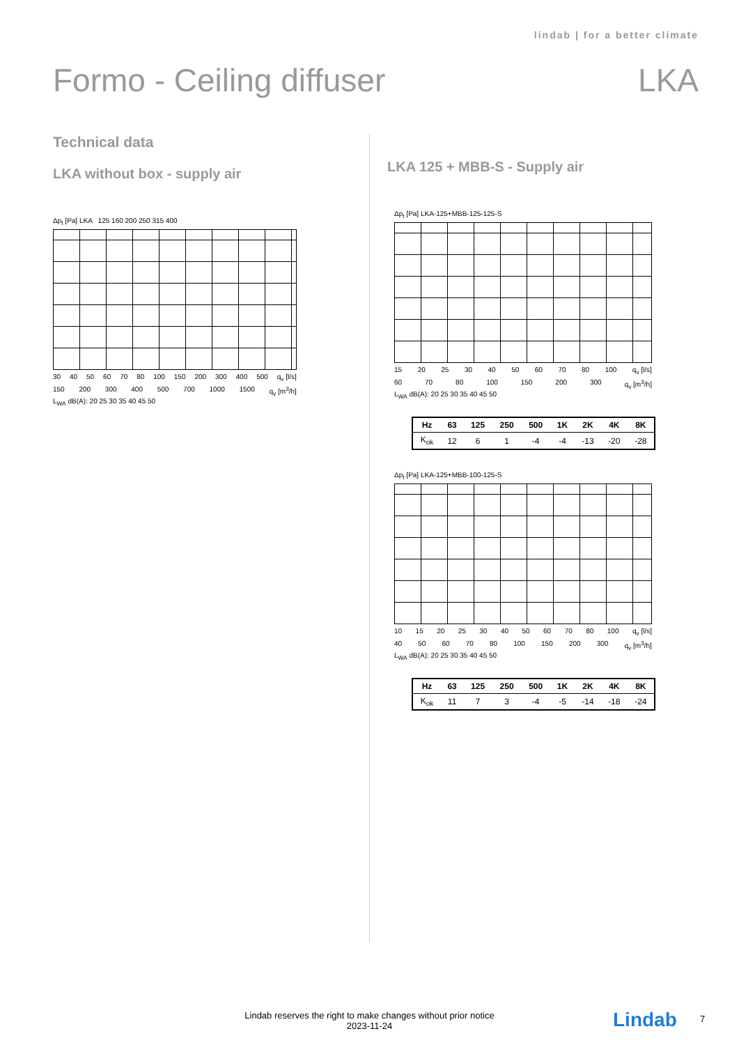lindab | for a better climate
Formo - Ceiling diffuser LKA
Technical data
LKA without box - supply air
Δp<sub>t</sub> [Pa] LKA 125 160 200 250 315 400
30 40 50 60 70 80 100 150 200 300 400 500 q<sub>v</sub> [l/s]
150 200 300 400 500 700 1000 1500 q<sub>v</sub> [m<sup>3</sup>/h]
L<sub>WA</sub> dB(A): 20 25 30 35 40 45 50
LKA 125 + MBB-S - Supply air
Δp<sub>t</sub> [Pa] LKA-125+MBB-125-125-S
15 20 25 30 40 50 60 70 80 100 q<sub>v</sub> [l/s]
60 70 80 100 150 200 300 q<sub>v</sub> [m<sup>3</sup>/h]
L<sub>WA</sub> dB(A): 20 25 30 35 40 45 50
| Hz | 63 | 125 | 250 | 500 | 1K | 2K | 4K | 8K |
| --- | --- | --- | --- | --- | --- | --- | --- | --- |
| K<sub>ok</sub> | 12 | 6 | 1 | -4 | -4 | -13 | -20 | -28 |
Δp<sub>t</sub> [Pa] LKA-125+MBB-100-125-S
10 15 20 25 30 40 50 60 70 80 100 q<sub>v</sub> [l/s]
40 50 60 70 80 100 150 200 300 q<sub>v</sub> [m<sup>3</sup>/h]
L<sub>WA</sub> dB(A): 20 25 30 35 40 45 50
| Hz | 63 | 125 | 250 | 500 | 1K | 2K | 4K | 8K |
| --- | --- | --- | --- | --- | --- | --- | --- | --- |
| K<sub>ok</sub> | 11 | 7 | 3 | -4 | -5 | -14 | -18 | -24 |
Lindab reserves the right to make changes without prior notice
2023-11-24
Lindab 7